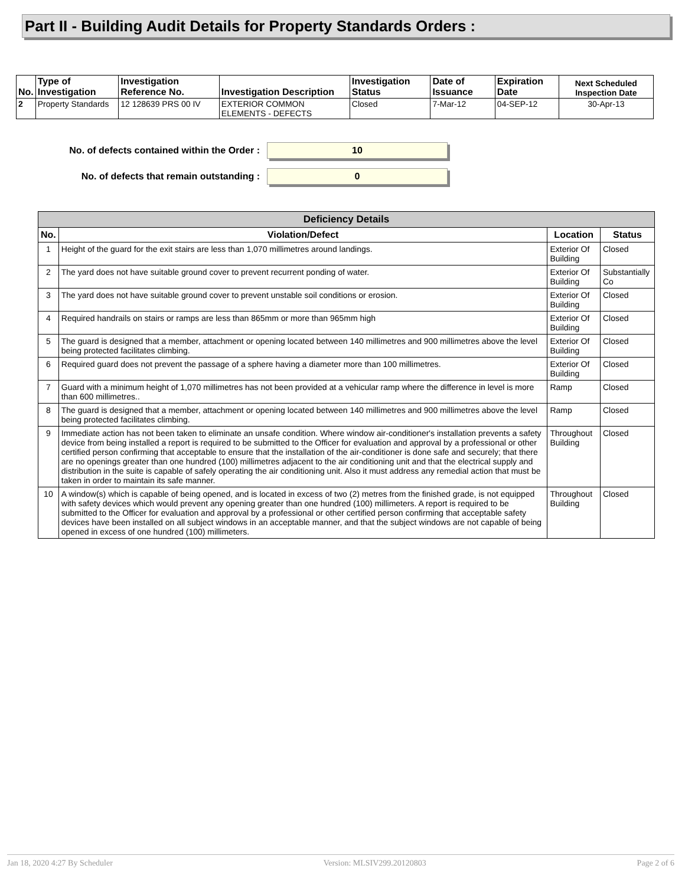Part II - Building Audit Details for Property Standards Orders :
| No. | Type of Investigation | Investigation Reference No. | Investigation Description | Investigation Status | Date of Issuance | Expiration Date | Next Scheduled Inspection Date |
| --- | --- | --- | --- | --- | --- | --- | --- |
| 2 | Property Standards | 12 128639 PRS 00 IV | EXTERIOR COMMON ELEMENTS - DEFECTS | Closed | 7-Mar-12 | 04-SEP-12 | 30-Apr-13 |
No. of defects contained within the Order : 10
No. of defects that remain outstanding : 0
| Deficiency Details | | | |
| --- | --- | --- | --- |
| No. | Violation/Defect | Location | Status |
| 1 | Height of the guard for the exit stairs are less than 1,070 millimetres around landings. | Exterior Of Building | Closed |
| 2 | The yard does not have suitable ground cover to prevent recurrent ponding of water. | Exterior Of Building | Substantially Co |
| 3 | The yard does not have suitable ground cover to prevent unstable soil conditions or erosion. | Exterior Of Building | Closed |
| 4 | Required handrails on stairs or ramps are less than 865mm or more than 965mm high | Exterior Of Building | Closed |
| 5 | The guard is designed that a member, attachment or opening located between 140 millimetres and 900 millimetres above the level being protected facilitates climbing. | Exterior Of Building | Closed |
| 6 | Required guard does not prevent the passage of a sphere having a diameter more than 100 millimetres. | Exterior Of Building | Closed |
| 7 | Guard with a minimum height of 1,070 millimetres has not been provided at a vehicular ramp where the difference in level is more than 600 millimetres.. | Ramp | Closed |
| 8 | The guard is designed that a member, attachment or opening located between 140 millimetres and 900 millimetres above the level being protected facilitates climbing. | Ramp | Closed |
| 9 | Immediate action has not been taken to eliminate an unsafe condition. Where window air-conditioner's installation prevents a safety device from being installed a report is required to be submitted to the Officer for evaluation and approval by a professional or other certified person confirming that acceptable to ensure that the installation of the air-conditioner is done safe and securely; that there are no openings greater than one hundred (100) millimetres adjacent to the air conditioning unit and that the electrical supply and distribution in the suite is capable of safely operating the air conditioning unit. Also it must address any remedial action that must be taken in order to maintain its safe manner. | Throughout Building | Closed |
| 10 | A window(s) which is capable of being opened, and is located in excess of two (2) metres from the finished grade, is not equipped with safety devices which would prevent any opening greater than one hundred (100) millimeters. A report is required to be submitted to the Officer for evaluation and approval by a professional or other certified person confirming that acceptable safety devices have been installed on all subject windows in an acceptable manner, and that the subject windows are not capable of being opened in excess of one hundred (100) millimeters. | Throughout Building | Closed |
Jan 18, 2020 4:27 By Scheduler Version: MLSIV299.20120803 Page 2 of 6